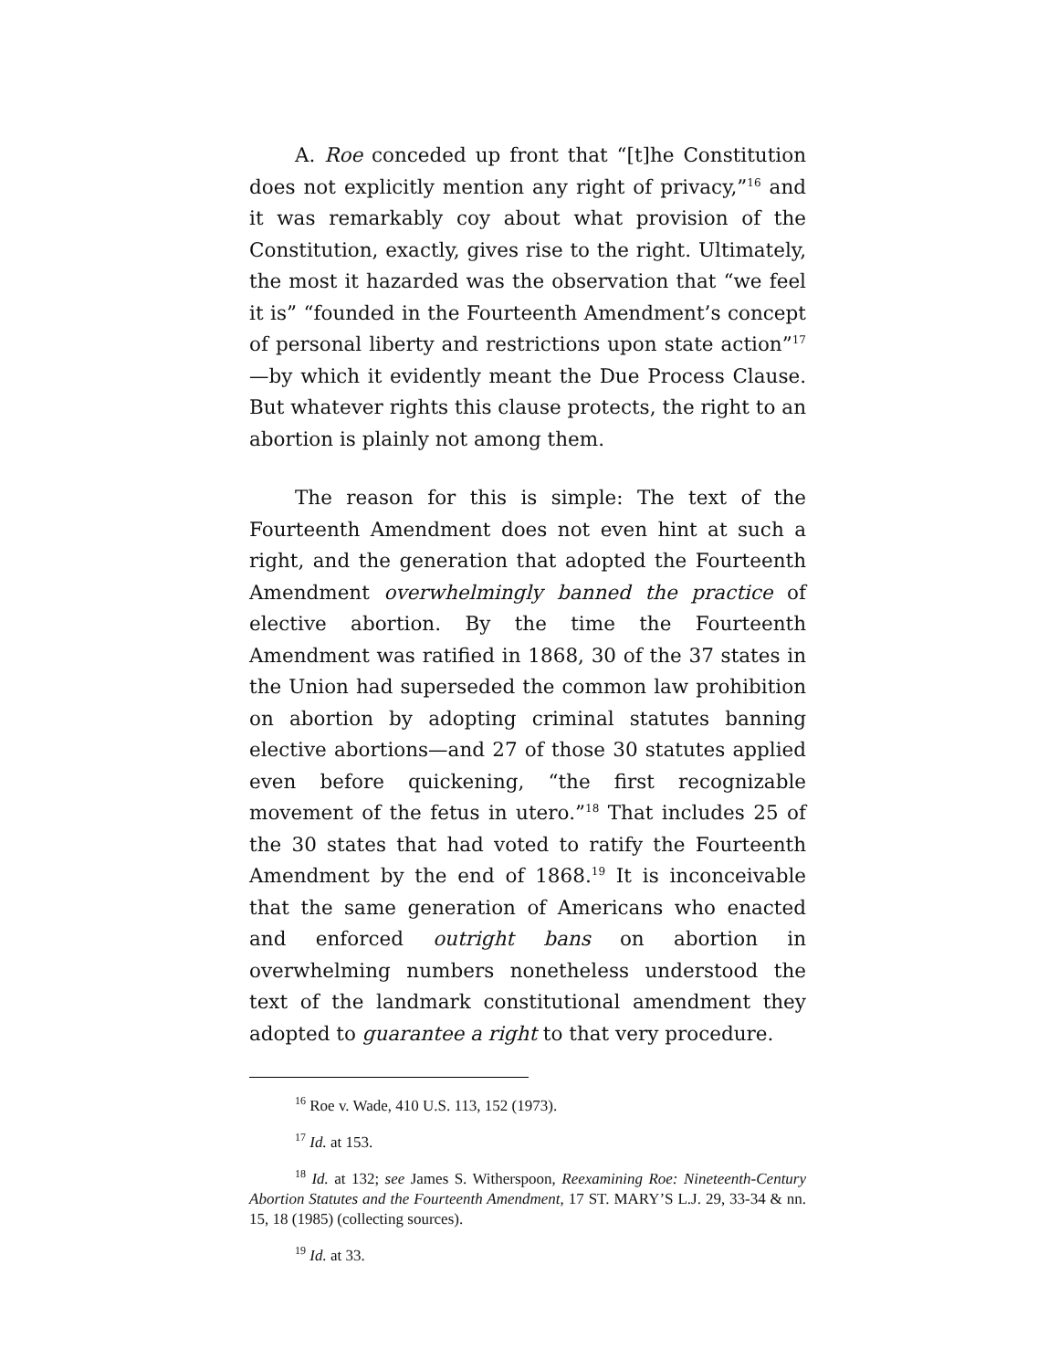A. Roe conceded up front that “[t]he Constitution does not explicitly mention any right of privacy,”<sup>16</sup> and it was remarkably coy about what provision of the Constitution, exactly, gives rise to the right. Ultimately, the most it hazarded was the observation that “we feel it is” “founded in the Fourteenth Amendment’s concept of personal liberty and restrictions upon state action”<sup>17</sup>—by which it evidently meant the Due Process Clause. But whatever rights this clause protects, the right to an abortion is plainly not among them.
The reason for this is simple: The text of the Fourteenth Amendment does not even hint at such a right, and the generation that adopted the Fourteenth Amendment overwhelmingly banned the practice of elective abortion. By the time the Fourteenth Amendment was ratified in 1868, 30 of the 37 states in the Union had superseded the common law prohibition on abortion by adopting criminal statutes banning elective abortions—and 27 of those 30 statutes applied even before quickening, “the first recognizable movement of the fetus in utero.”<sup>18</sup> That includes 25 of the 30 states that had voted to ratify the Fourteenth Amendment by the end of 1868.<sup>19</sup> It is inconceivable that the same generation of Americans who enacted and enforced outright bans on abortion in overwhelming numbers nonetheless understood the text of the landmark constitutional amendment they adopted to guarantee a right to that very procedure.
<sup>16</sup> Roe v. Wade, 410 U.S. 113, 152 (1973).
<sup>17</sup> Id. at 153.
<sup>18</sup> Id. at 132; see James S. Witherspoon, Reexamining Roe: Nineteenth-Century Abortion Statutes and the Fourteenth Amendment, 17 ST. MARY’S L.J. 29, 33-34 & nn. 15, 18 (1985) (collecting sources).
<sup>19</sup> Id. at 33.